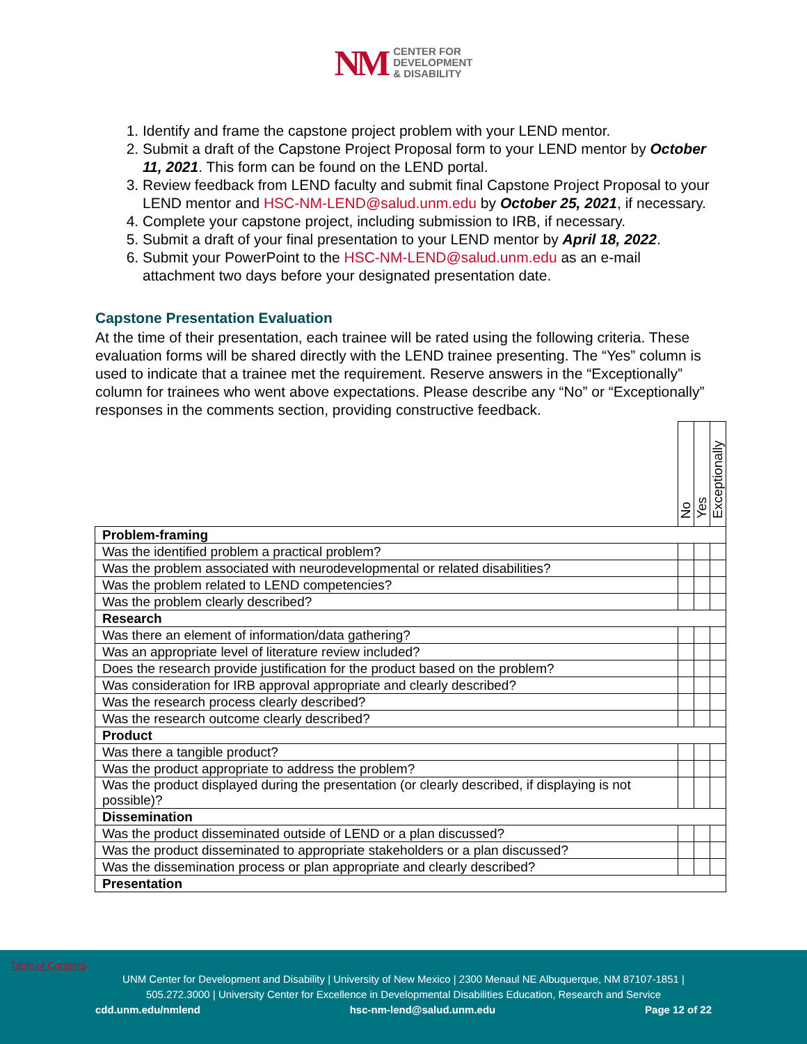NM
CENTER FOR
DEVELOPMENT
& DISABILITY
1. Identify and frame the capstone project problem with your LEND mentor.
2. Submit a draft of the Capstone Project Proposal form to your LEND mentor by October 11, 2021. This form can be found on the LEND portal.
3. Review feedback from LEND faculty and submit final Capstone Project Proposal to your LEND mentor and HSC-NM-LEND@salud.unm.edu by October 25, 2021, if necessary.
4. Complete your capstone project, including submission to IRB, if necessary.
5. Submit a draft of your final presentation to your LEND mentor by April 18, 2022.
6. Submit your PowerPoint to the HSC-NM-LEND@salud.unm.edu as an e-mail attachment two days before your designated presentation date.
Capstone Presentation Evaluation
At the time of their presentation, each trainee will be rated using the following criteria. These evaluation forms will be shared directly with the LEND trainee presenting. The “Yes” column is used to indicate that a trainee met the requirement. Reserve answers in the “Exceptionally” column for trainees who went above expectations. Please describe any “No” or “Exceptionally” responses in the comments section, providing constructive feedback.
| | No | Yes | Exceptionally |
| --- | --- | --- | --- |
| Problem-framing | | | |
| Was the identified problem a practical problem? | | | |
| Was the problem associated with neurodevelopmental or related disabilities? | | | |
| Was the problem related to LEND competencies? | | | |
| Was the problem clearly described? | | | |
| Research | | | |
| Was there an element of information/data gathering? | | | |
| Was an appropriate level of literature review included? | | | |
| Does the research provide justification for the product based on the problem? | | | |
| Was consideration for IRB approval appropriate and clearly described? | | | |
| Was the research process clearly described? | | | |
| Was the research outcome clearly described? | | | |
| Product | | | |
| Was there a tangible product? | | | |
| Was the product appropriate to address the problem? | | | |
| Was the product displayed during the presentation (or clearly described, if displaying is not possible)? | | | |
| Dissemination | | | |
| Was the product disseminated outside of LEND or a plan discussed? | | | |
| Was the product disseminated to appropriate stakeholders or a plan discussed? | | | |
| Was the dissemination process or plan appropriate and clearly described? | | | |
| Presentation | | | |
Table of Contents
UNM Center for Development and Disability | University of New Mexico | 2300 Menaul NE Albuquerque, NM 87107-1851 |
505.272.3000 | University Center for Excellence in Developmental Disabilities Education, Research and Service
cdd.unm.edu/nmlend hsc-nm-lend@salud.unm.edu Page 12 of 22